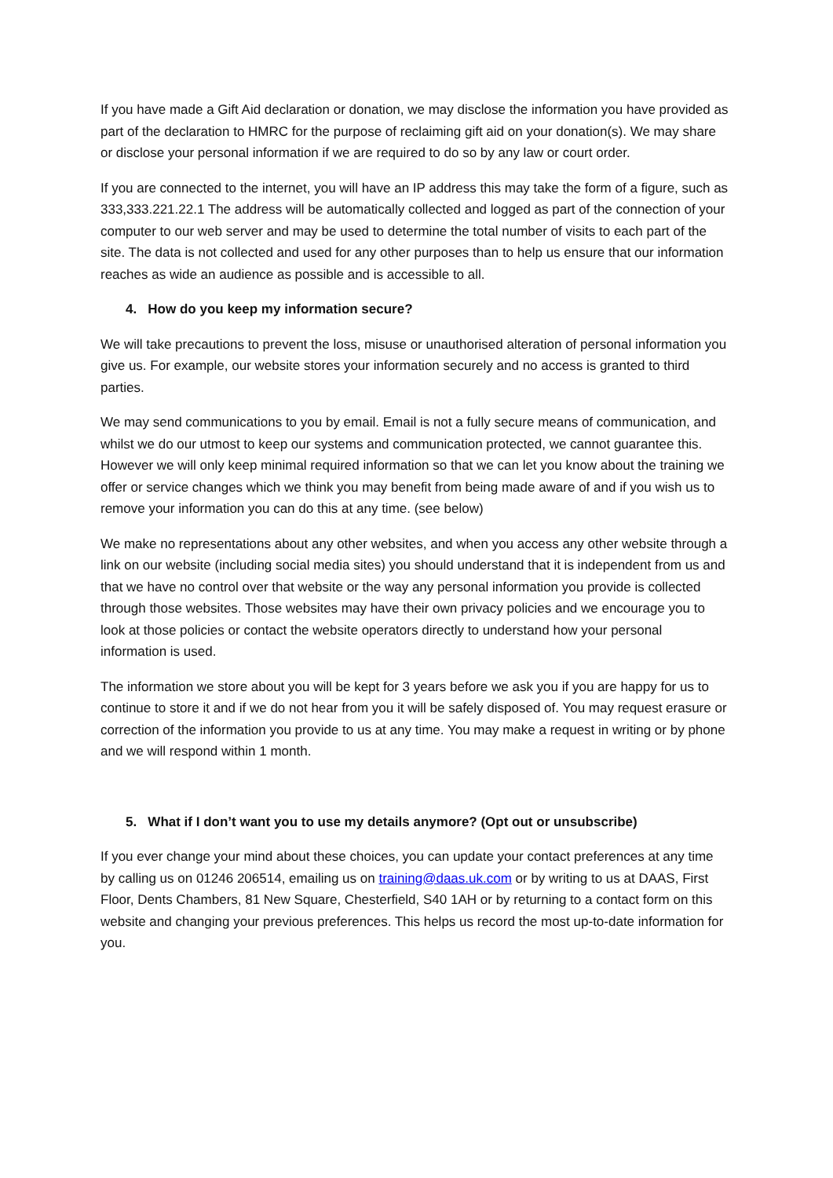If you have made a Gift Aid declaration or donation, we may disclose the information you have provided as part of the declaration to HMRC for the purpose of reclaiming gift aid on your donation(s). We may share or disclose your personal information if we are required to do so by any law or court order.
If you are connected to the internet, you will have an IP address this may take the form of a figure, such as 333,333.221.22.1 The address will be automatically collected and logged as part of the connection of your computer to our web server and may be used to determine the total number of visits to each part of the site. The data is not collected and used for any other purposes than to help us ensure that our information reaches as wide an audience as possible and is accessible to all.
4. How do you keep my information secure?
We will take precautions to prevent the loss, misuse or unauthorised alteration of personal information you give us. For example, our website stores your information securely and no access is granted to third parties.
We may send communications to you by email. Email is not a fully secure means of communication, and whilst we do our utmost to keep our systems and communication protected, we cannot guarantee this. However we will only keep minimal required information so that we can let you know about the training we offer or service changes which we think you may benefit from being made aware of and if you wish us to remove your information you can do this at any time. (see below)
We make no representations about any other websites, and when you access any other website through a link on our website (including social media sites) you should understand that it is independent from us and that we have no control over that website or the way any personal information you provide is collected through those websites. Those websites may have their own privacy policies and we encourage you to look at those policies or contact the website operators directly to understand how your personal information is used.
The information we store about you will be kept for 3 years before we ask you if you are happy for us to continue to store it and if we do not hear from you it will be safely disposed of. You may request erasure or correction of the information you provide to us at any time. You may make a request in writing or by phone and we will respond within 1 month.
5. What if I don’t want you to use my details anymore? (Opt out or unsubscribe)
If you ever change your mind about these choices, you can update your contact preferences at any time by calling us on 01246 206514, emailing us on training@daas.uk.com or by writing to us at DAAS, First Floor, Dents Chambers, 81 New Square, Chesterfield, S40 1AH or by returning to a contact form on this website and changing your previous preferences. This helps us record the most up-to-date information for you.